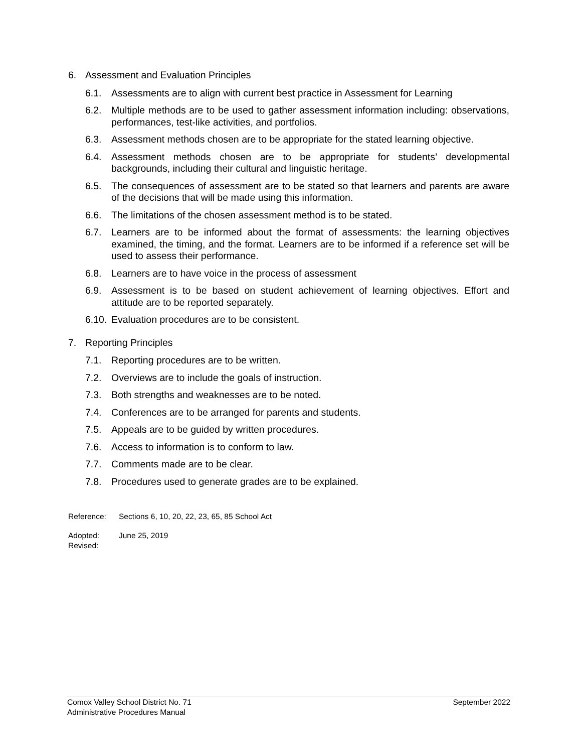6. Assessment and Evaluation Principles
6.1. Assessments are to align with current best practice in Assessment for Learning
6.2. Multiple methods are to be used to gather assessment information including: observations, performances, test-like activities, and portfolios.
6.3. Assessment methods chosen are to be appropriate for the stated learning objective.
6.4. Assessment methods chosen are to be appropriate for students’ developmental backgrounds, including their cultural and linguistic heritage.
6.5. The consequences of assessment are to be stated so that learners and parents are aware of the decisions that will be made using this information.
6.6. The limitations of the chosen assessment method is to be stated.
6.7. Learners are to be informed about the format of assessments: the learning objectives examined, the timing, and the format. Learners are to be informed if a reference set will be used to assess their performance.
6.8. Learners are to have voice in the process of assessment
6.9. Assessment is to be based on student achievement of learning objectives. Effort and attitude are to be reported separately.
6.10. Evaluation procedures are to be consistent.
7. Reporting Principles
7.1. Reporting procedures are to be written.
7.2. Overviews are to include the goals of instruction.
7.3. Both strengths and weaknesses are to be noted.
7.4. Conferences are to be arranged for parents and students.
7.5. Appeals are to be guided by written procedures.
7.6. Access to information is to conform to law.
7.7. Comments made are to be clear.
7.8. Procedures used to generate grades are to be explained.
Reference: Sections 6, 10, 20, 22, 23, 65, 85 School Act
Adopted: June 25, 2019
Revised:
Comox Valley School District No. 71 September 2022
Administrative Procedures Manual